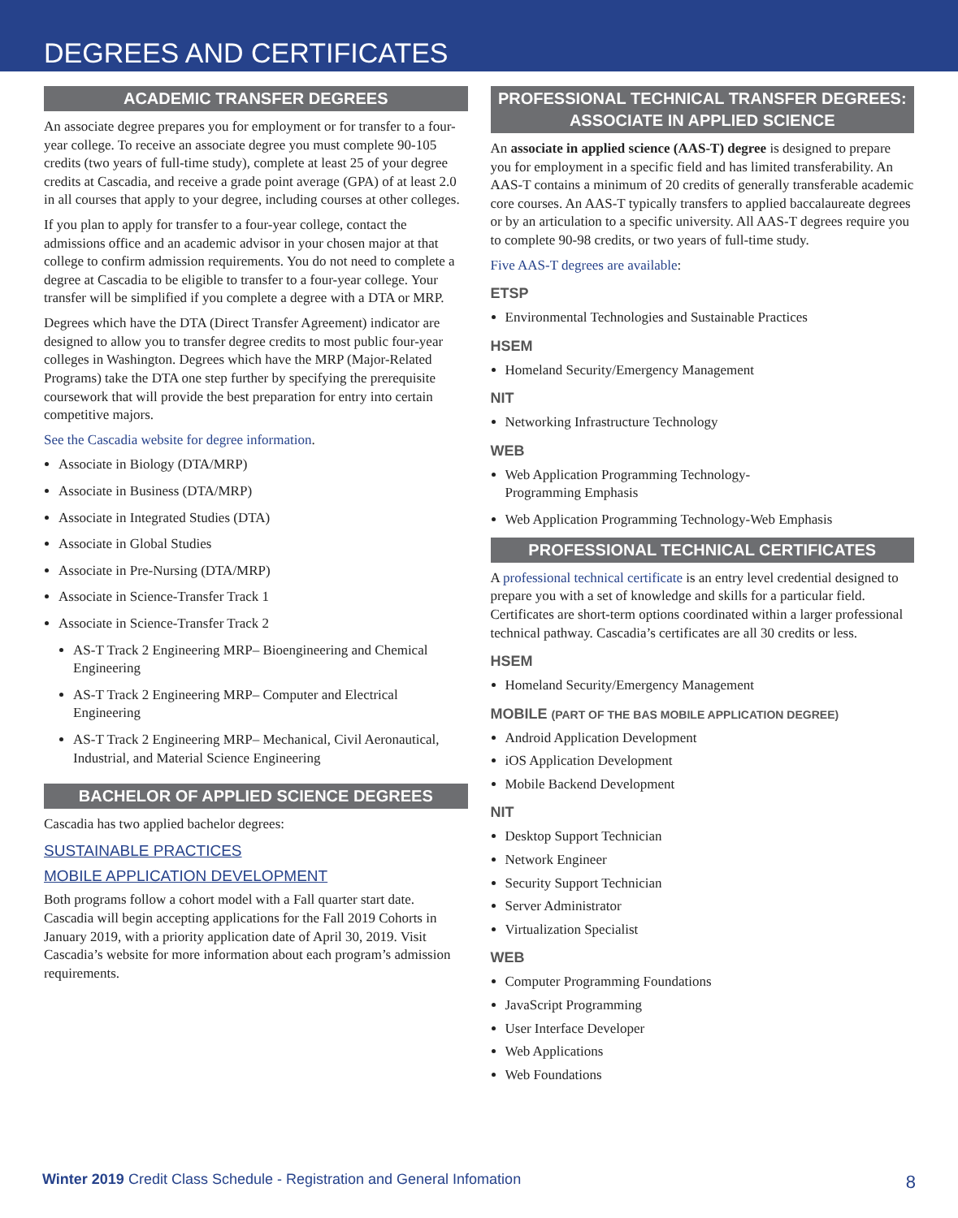DEGREES AND CERTIFICATES
ACADEMIC TRANSFER DEGREES
An associate degree prepares you for employment or for transfer to a four-year college. To receive an associate degree you must complete 90-105 credits (two years of full-time study), complete at least 25 of your degree credits at Cascadia, and receive a grade point average (GPA) of at least 2.0 in all courses that apply to your degree, including courses at other colleges.
If you plan to apply for transfer to a four-year college, contact the admissions office and an academic advisor in your chosen major at that college to confirm admission requirements. You do not need to complete a degree at Cascadia to be eligible to transfer to a four-year college. Your transfer will be simplified if you complete a degree with a DTA or MRP.
Degrees which have the DTA (Direct Transfer Agreement) indicator are designed to allow you to transfer degree credits to most public four-year colleges in Washington. Degrees which have the MRP (Major-Related Programs) take the DTA one step further by specifying the prerequisite coursework that will provide the best preparation for entry into certain competitive majors.
See the Cascadia website for degree information.
Associate in Biology (DTA/MRP)
Associate in Business (DTA/MRP)
Associate in Integrated Studies (DTA)
Associate in Global Studies
Associate in Pre-Nursing (DTA/MRP)
Associate in Science-Transfer Track 1
Associate in Science-Transfer Track 2
AS-T Track 2 Engineering MRP– Bioengineering and Chemical Engineering
AS-T Track 2 Engineering MRP– Computer and Electrical Engineering
AS-T Track 2 Engineering MRP– Mechanical, Civil Aeronautical, Industrial, and Material Science Engineering
BACHELOR OF APPLIED SCIENCE DEGREES
Cascadia has two applied bachelor degrees:
SUSTAINABLE PRACTICES
MOBILE APPLICATION DEVELOPMENT
Both programs follow a cohort model with a Fall quarter start date. Cascadia will begin accepting applications for the Fall 2019 Cohorts in January 2019, with a priority application date of April 30, 2019. Visit Cascadia’s website for more information about each program’s admission requirements.
PROFESSIONAL TECHNICAL TRANSFER DEGREES:
ASSOCIATE IN APPLIED SCIENCE
An associate in applied science (AAS-T) degree is designed to prepare you for employment in a specific field and has limited transferability. An AAS-T contains a minimum of 20 credits of generally transferable academic core courses. An AAS-T typically transfers to applied baccalaureate degrees or by an articulation to a specific university. All AAS-T degrees require you to complete 90-98 credits, or two years of full-time study.
Five AAS-T degrees are available:
ETSP
Environmental Technologies and Sustainable Practices
HSEM
Homeland Security/Emergency Management
NIT
Networking Infrastructure Technology
WEB
Web Application Programming Technology-
Programming Emphasis
Web Application Programming Technology-Web Emphasis
PROFESSIONAL TECHNICAL CERTIFICATES
A professional technical certificate is an entry level credential designed to prepare you with a set of knowledge and skills for a particular field. Certificates are short-term options coordinated within a larger professional technical pathway. Cascadia’s certificates are all 30 credits or less.
HSEM
Homeland Security/Emergency Management
MOBILE (PART OF THE BAS MOBILE APPLICATION DEGREE)
Android Application Development
iOS Application Development
Mobile Backend Development
NIT
Desktop Support Technician
Network Engineer
Security Support Technician
Server Administrator
Virtualization Specialist
WEB
Computer Programming Foundations
JavaScript Programming
User Interface Developer
Web Applications
Web Foundations
Winter 2019 Credit Class Schedule - Registration and General Infomation 8